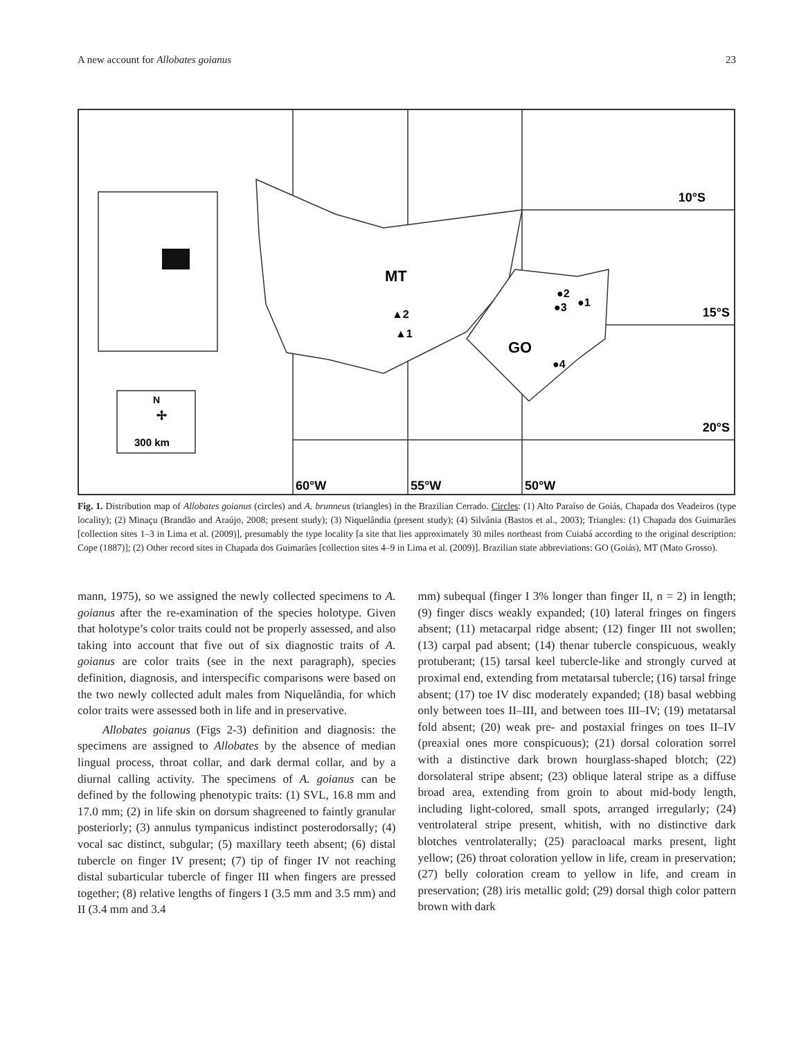A new account for Allobates goianus 23
MT
GO
10°S
15°S
20°S
60°W
55°W
50°W
▲2
▲1
●2
●1
●3
●4
N
✢
300 km
Fig. 1. Distribution map of Allobates goianus (circles) and A. brunneus (triangles) in the Brazilian Cerrado. Circles: (1) Alto Paraíso de Goiás, Chapada dos Veadeiros (type locality); (2) Minaçu (Brandão and Araújo, 2008; present study); (3) Niquelândia (present study); (4) Silvânia (Bastos et al., 2003); Triangles: (1) Chapada dos Guimarães [collection sites 1–3 in Lima et al. (2009)], presumably the type locality [a site that lies approximately 30 miles northeast from Cuiabá according to the original description: Cope (1887)]; (2) Other record sites in Chapada dos Guimarães [collection sites 4–9 in Lima et al. (2009)]. Brazilian state abbreviations: GO (Goiás), MT (Mato Grosso).
mann, 1975), so we assigned the newly collected specimens to A. goianus after the re-examination of the species holotype. Given that holotype’s color traits could not be properly assessed, and also taking into account that five out of six diagnostic traits of A. goianus are color traits (see in the next paragraph), species definition, diagnosis, and interspecific comparisons were based on the two newly collected adult males from Niquelândia, for which color traits were assessed both in life and in preservative.
Allobates goianus (Figs 2-3) definition and diagnosis: the specimens are assigned to Allobates by the absence of median lingual process, throat collar, and dark dermal collar, and by a diurnal calling activity. The specimens of A. goianus can be defined by the following phenotypic traits: (1) SVL, 16.8 mm and 17.0 mm; (2) in life skin on dorsum shagreened to faintly granular posteriorly; (3) annulus tympanicus indistinct posterodorsally; (4) vocal sac distinct, subgular; (5) maxillary teeth absent; (6) distal tubercle on finger IV present; (7) tip of finger IV not reaching distal subarticular tubercle of finger III when fingers are pressed together; (8) relative lengths of fingers I (3.5 mm and 3.5 mm) and II (3.4 mm and 3.4
mm) subequal (finger I 3% longer than finger II, n = 2) in length; (9) finger discs weakly expanded; (10) lateral fringes on fingers absent; (11) metacarpal ridge absent; (12) finger III not swollen; (13) carpal pad absent; (14) thenar tubercle conspicuous, weakly protuberant; (15) tarsal keel tubercle-like and strongly curved at proximal end, extending from metatarsal tubercle; (16) tarsal fringe absent; (17) toe IV disc moderately expanded; (18) basal webbing only between toes II–III, and between toes III–IV; (19) metatarsal fold absent; (20) weak pre- and postaxial fringes on toes II–IV (preaxial ones more conspicuous); (21) dorsal coloration sorrel with a distinctive dark brown hourglass-shaped blotch; (22) dorsolateral stripe absent; (23) oblique lateral stripe as a diffuse broad area, extending from groin to about mid-body length, including light-colored, small spots, arranged irregularly; (24) ventrolateral stripe present, whitish, with no distinctive dark blotches ventrolaterally; (25) paracloacal marks present, light yellow; (26) throat coloration yellow in life, cream in preservation; (27) belly coloration cream to yellow in life, and cream in preservation; (28) iris metallic gold; (29) dorsal thigh color pattern brown with dark